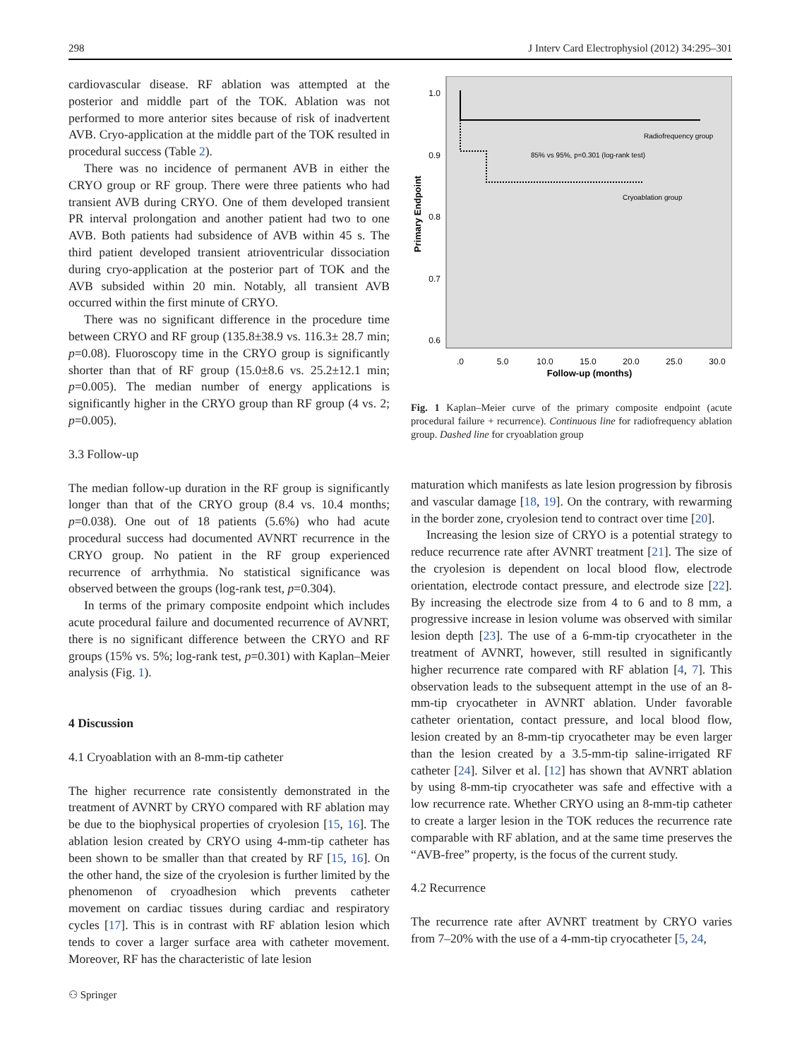298 J Interv Card Electrophysiol (2012) 34:295–301
cardiovascular disease. RF ablation was attempted at the posterior and middle part of the TOK. Ablation was not performed to more anterior sites because of risk of inadvertent AVB. Cryo-application at the middle part of the TOK resulted in procedural success (Table 2).
There was no incidence of permanent AVB in either the CRYO group or RF group. There were three patients who had transient AVB during CRYO. One of them developed transient PR interval prolongation and another patient had two to one AVB. Both patients had subsidence of AVB within 45 s. The third patient developed transient atrioventricular dissociation during cryo-application at the posterior part of TOK and the AVB subsided within 20 min. Notably, all transient AVB occurred within the first minute of CRYO.
There was no significant difference in the procedure time between CRYO and RF group (135.8±38.9 vs. 116.3± 28.7 min; p=0.08). Fluoroscopy time in the CRYO group is significantly shorter than that of RF group (15.0±8.6 vs. 25.2±12.1 min; p=0.005). The median number of energy applications is significantly higher in the CRYO group than RF group (4 vs. 2; p=0.005).
3.3 Follow-up
The median follow-up duration in the RF group is significantly longer than that of the CRYO group (8.4 vs. 10.4 months; p=0.038). One out of 18 patients (5.6%) who had acute procedural success had documented AVNRT recurrence in the CRYO group. No patient in the RF group experienced recurrence of arrhythmia. No statistical significance was observed between the groups (log-rank test, p=0.304).
In terms of the primary composite endpoint which includes acute procedural failure and documented recurrence of AVNRT, there is no significant difference between the CRYO and RF groups (15% vs. 5%; log-rank test, p=0.301) with Kaplan–Meier analysis (Fig. 1).
4 Discussion
4.1 Cryoablation with an 8-mm-tip catheter
The higher recurrence rate consistently demonstrated in the treatment of AVNRT by CRYO compared with RF ablation may be due to the biophysical properties of cryolesion [15, 16]. The ablation lesion created by CRYO using 4-mm-tip catheter has been shown to be smaller than that created by RF [15, 16]. On the other hand, the size of the cryolesion is further limited by the phenomenon of cryoadhesion which prevents catheter movement on cardiac tissues during cardiac and respiratory cycles [17]. This is in contrast with RF ablation lesion which tends to cover a larger surface area with catheter movement. Moreover, RF has the characteristic of late lesion
1.0
0.9
0.8
0.7
0.6
.0
5.0
10.0
15.0
20.0
25.0
30.0
Follow-up (months)
Primary Endpoint
Radiofrequency group
85% vs 95%, p=0.301 (log-rank test)
Cryoablation group
Fig. 1 Kaplan–Meier curve of the primary composite endpoint (acute procedural failure + recurrence). Continuous line for radiofrequency ablation group. Dashed line for cryoablation group
maturation which manifests as late lesion progression by fibrosis and vascular damage [18, 19]. On the contrary, with rewarming in the border zone, cryolesion tend to contract over time [20].
Increasing the lesion size of CRYO is a potential strategy to reduce recurrence rate after AVNRT treatment [21]. The size of the cryolesion is dependent on local blood flow, electrode orientation, electrode contact pressure, and electrode size [22]. By increasing the electrode size from 4 to 6 and to 8 mm, a progressive increase in lesion volume was observed with similar lesion depth [23]. The use of a 6-mm-tip cryocatheter in the treatment of AVNRT, however, still resulted in significantly higher recurrence rate compared with RF ablation [4, 7]. This observation leads to the subsequent attempt in the use of an 8-mm-tip cryocatheter in AVNRT ablation. Under favorable catheter orientation, contact pressure, and local blood flow, lesion created by an 8-mm-tip cryocatheter may be even larger than the lesion created by a 3.5-mm-tip saline-irrigated RF catheter [24]. Silver et al. [12] has shown that AVNRT ablation by using 8-mm-tip cryocatheter was safe and effective with a low recurrence rate. Whether CRYO using an 8-mm-tip catheter to create a larger lesion in the TOK reduces the recurrence rate comparable with RF ablation, and at the same time preserves the “AVB-free” property, is the focus of the current study.
4.2 Recurrence
The recurrence rate after AVNRT treatment by CRYO varies from 7–20% with the use of a 4-mm-tip cryocatheter [5, 24,
⚇ Springer